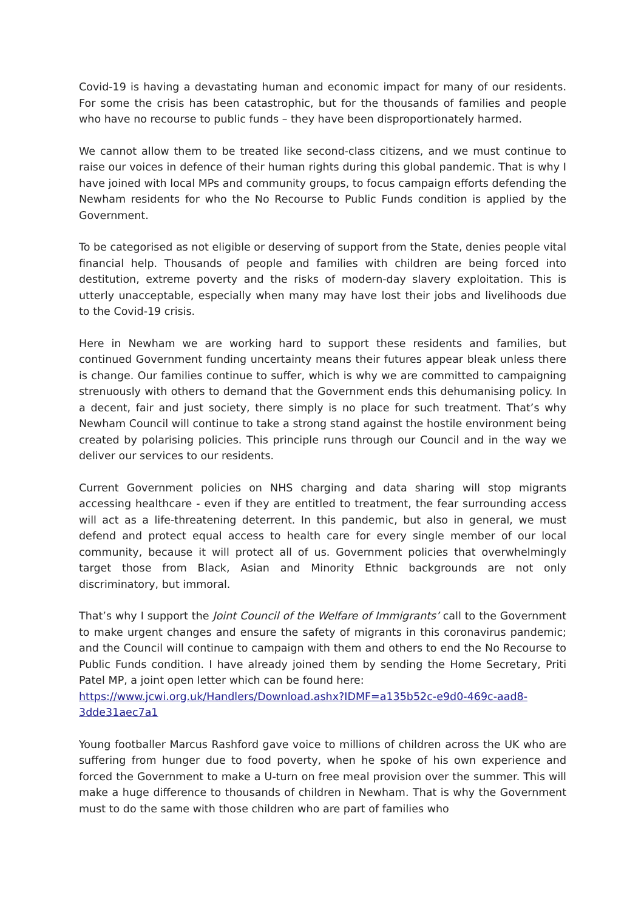Covid-19 is having a devastating human and economic impact for many of our residents. For some the crisis has been catastrophic, but for the thousands of families and people who have no recourse to public funds – they have been disproportionately harmed.
We cannot allow them to be treated like second-class citizens, and we must continue to raise our voices in defence of their human rights during this global pandemic. That is why I have joined with local MPs and community groups, to focus campaign efforts defending the Newham residents for who the No Recourse to Public Funds condition is applied by the Government.
To be categorised as not eligible or deserving of support from the State, denies people vital financial help. Thousands of people and families with children are being forced into destitution, extreme poverty and the risks of modern-day slavery exploitation. This is utterly unacceptable, especially when many may have lost their jobs and livelihoods due to the Covid-19 crisis.
Here in Newham we are working hard to support these residents and families, but continued Government funding uncertainty means their futures appear bleak unless there is change. Our families continue to suffer, which is why we are committed to campaigning strenuously with others to demand that the Government ends this dehumanising policy. In a decent, fair and just society, there simply is no place for such treatment. That’s why Newham Council will continue to take a strong stand against the hostile environment being created by polarising policies. This principle runs through our Council and in the way we deliver our services to our residents.
Current Government policies on NHS charging and data sharing will stop migrants accessing healthcare - even if they are entitled to treatment, the fear surrounding access will act as a life-threatening deterrent. In this pandemic, but also in general, we must defend and protect equal access to health care for every single member of our local community, because it will protect all of us. Government policies that overwhelmingly target those from Black, Asian and Minority Ethnic backgrounds are not only discriminatory, but immoral.
That’s why I support the Joint Council of the Welfare of Immigrants’ call to the Government to make urgent changes and ensure the safety of migrants in this coronavirus pandemic; and the Council will continue to campaign with them and others to end the No Recourse to Public Funds condition. I have already joined them by sending the Home Secretary, Priti Patel MP, a joint open letter which can be found here:
https://www.jcwi.org.uk/Handlers/Download.ashx?IDMF=a135b52c-e9d0-469c-aad8-3dde31aec7a1
Young footballer Marcus Rashford gave voice to millions of children across the UK who are suffering from hunger due to food poverty, when he spoke of his own experience and forced the Government to make a U-turn on free meal provision over the summer. This will make a huge difference to thousands of children in Newham. That is why the Government must to do the same with those children who are part of families who